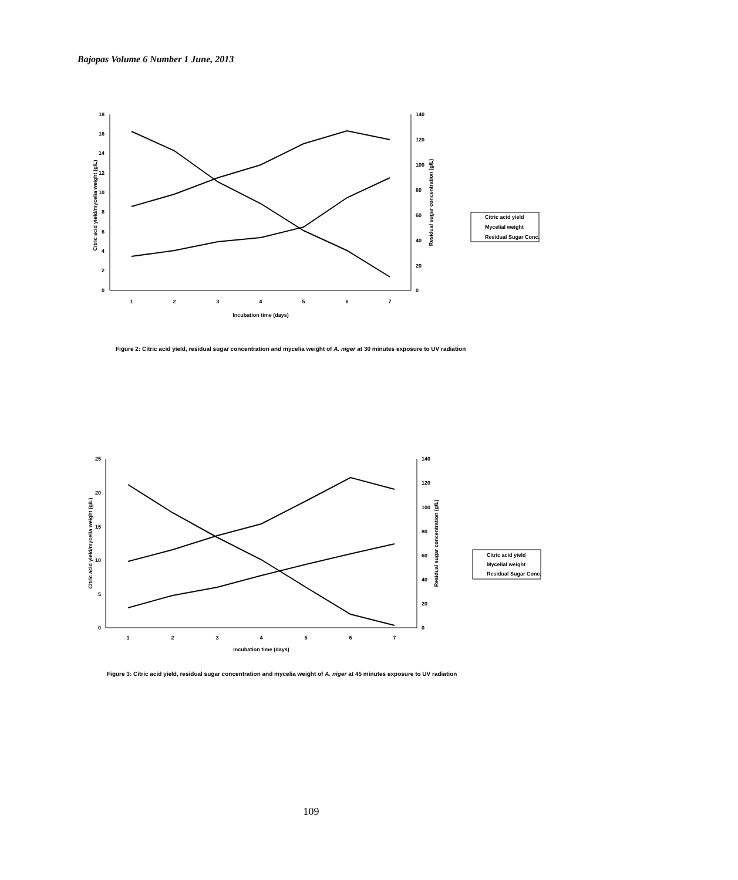Bajopas Volume 6 Number 1 June, 2013
18
16
14
12
10
8
6
4
2
0
140
120
100
80
60
40
20
0
1
2
3
4
5
6
7
Incubation time (days)
Citric acid yield/mycelia weight (g/L)
Residual sugar concentration (g/L)
Citric acid yield
Mycelial weight
Residual Sugar Conc.
Figure 2: Citric acid yield, residual sugar concentration and mycelia weight of A. niger at 30 minutes exposure to UV radiation
25
20
15
10
5
0
140
120
100
80
60
40
20
0
1
2
3
4
5
6
7
Incubation time (days)
Citric acid yield/mycelia weight (g/L)
Residual sugar concentration (g/L)
Citric acid yield
Mycelial weight
Residual Sugar Conc.
Figure 3: Citric acid yield, residual sugar concentration and mycelia weight of A. niger at 45 minutes exposure to UV radiation
109